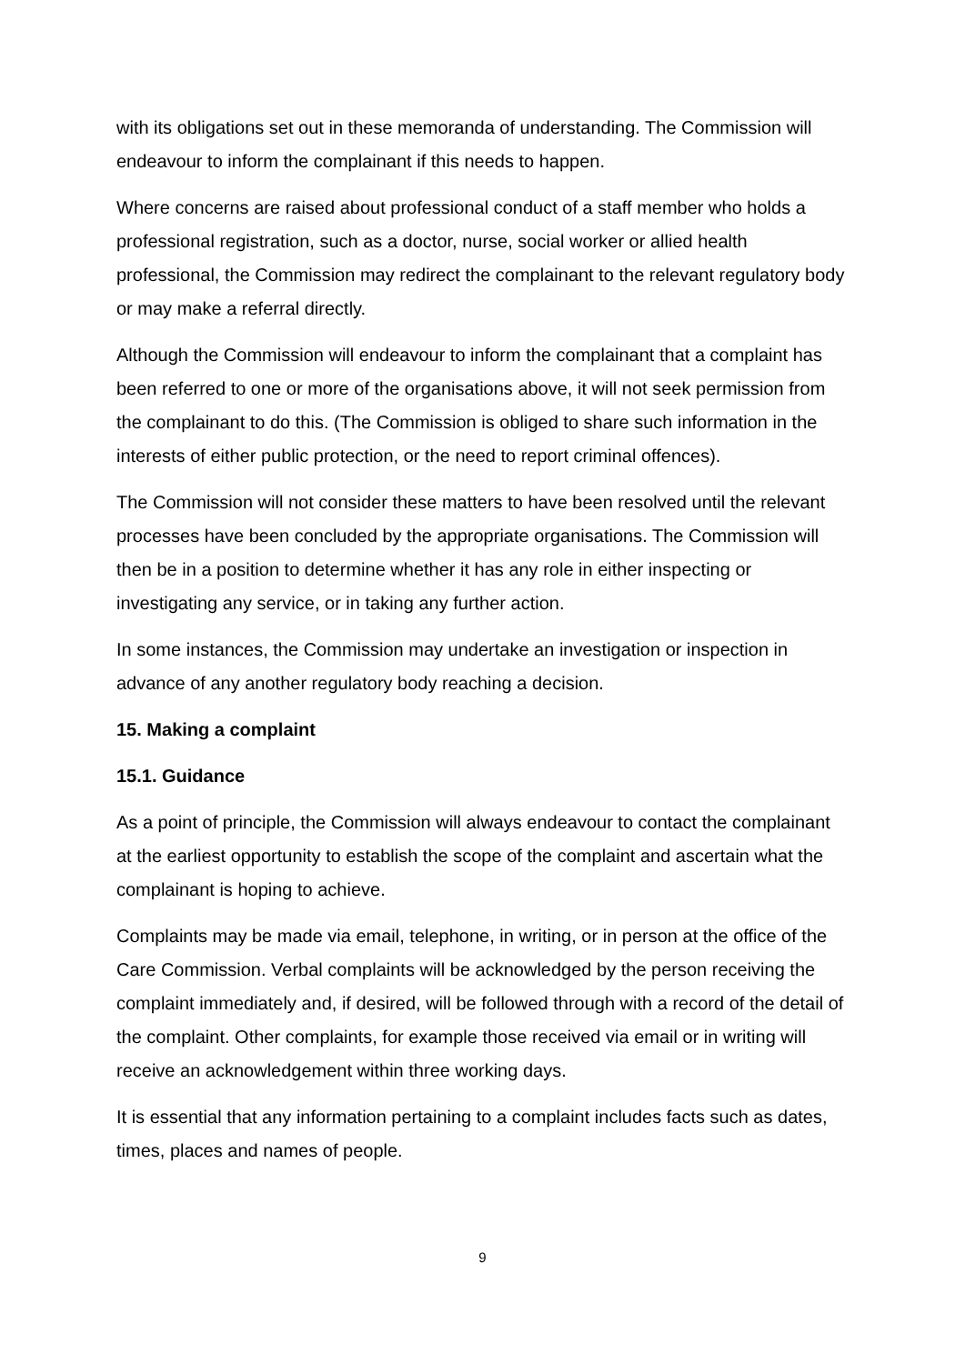with its obligations set out in these memoranda of understanding. The Commission will endeavour to inform the complainant if this needs to happen.
Where concerns are raised about professional conduct of a staff member who holds a professional registration, such as a doctor, nurse, social worker or allied health professional, the Commission may redirect the complainant to the relevant regulatory body or may make a referral directly.
Although the Commission will endeavour to inform the complainant that a complaint has been referred to one or more of the organisations above, it will not seek permission from the complainant to do this. (The Commission is obliged to share such information in the interests of either public protection, or the need to report criminal offences).
The Commission will not consider these matters to have been resolved until the relevant processes have been concluded by the appropriate organisations. The Commission will then be in a position to determine whether it has any role in either inspecting or investigating any service, or in taking any further action.
In some instances, the Commission may undertake an investigation or inspection in advance of any another regulatory body reaching a decision.
15. Making a complaint
15.1. Guidance
As a point of principle, the Commission will always endeavour to contact the complainant at the earliest opportunity to establish the scope of the complaint and ascertain what the complainant is hoping to achieve.
Complaints may be made via email, telephone, in writing, or in person at the office of the Care Commission. Verbal complaints will be acknowledged by the person receiving the complaint immediately and, if desired, will be followed through with a record of the detail of the complaint. Other complaints, for example those received via email or in writing will receive an acknowledgement within three working days.
It is essential that any information pertaining to a complaint includes facts such as dates, times, places and names of people.
9